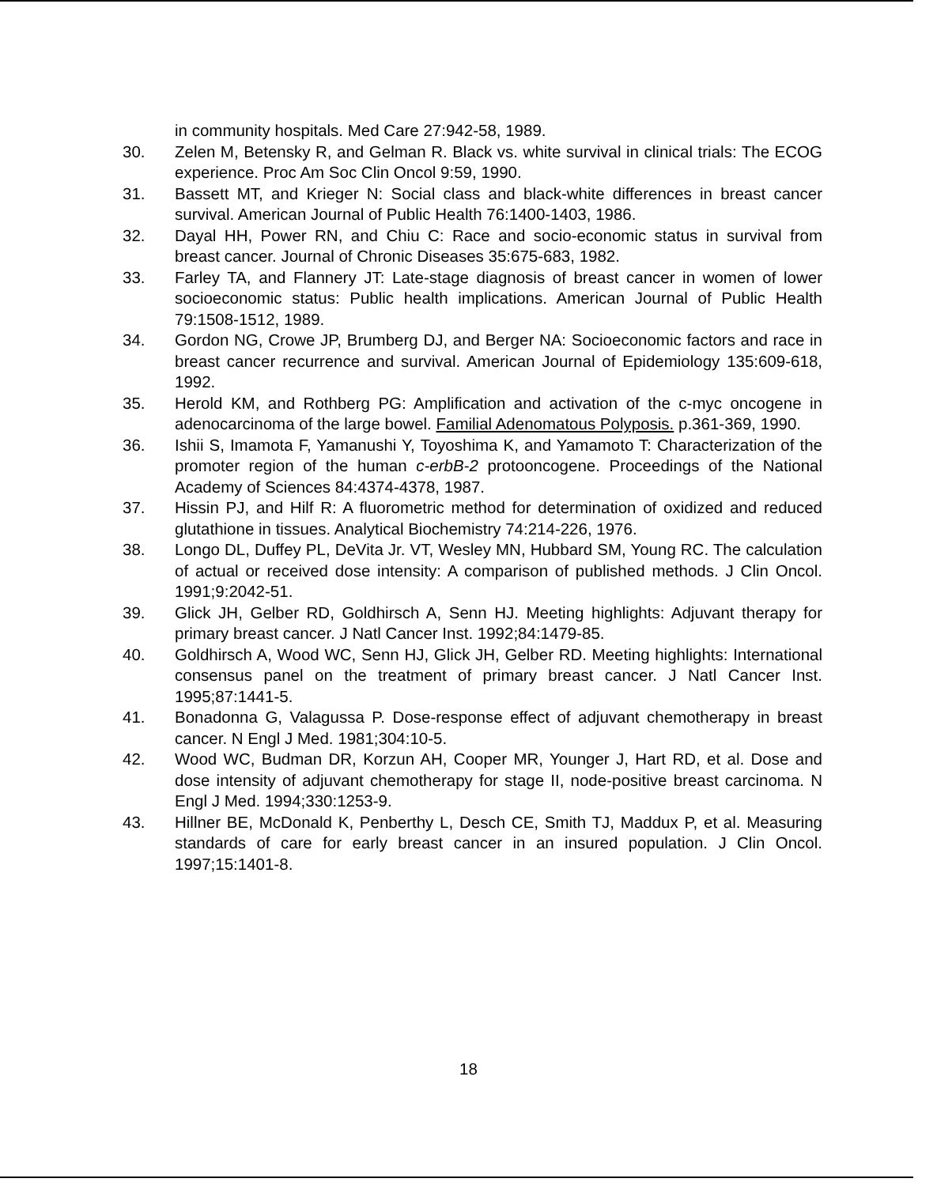in community hospitals. Med Care 27:942-58, 1989.
30. Zelen M, Betensky R, and Gelman R. Black vs. white survival in clinical trials: The ECOG experience. Proc Am Soc Clin Oncol 9:59, 1990.
31. Bassett MT, and Krieger N: Social class and black-white differences in breast cancer survival. American Journal of Public Health 76:1400-1403, 1986.
32. Dayal HH, Power RN, and Chiu C: Race and socio-economic status in survival from breast cancer. Journal of Chronic Diseases 35:675-683, 1982.
33. Farley TA, and Flannery JT: Late-stage diagnosis of breast cancer in women of lower socioeconomic status: Public health implications. American Journal of Public Health 79:1508-1512, 1989.
34. Gordon NG, Crowe JP, Brumberg DJ, and Berger NA: Socioeconomic factors and race in breast cancer recurrence and survival. American Journal of Epidemiology 135:609-618, 1992.
35. Herold KM, and Rothberg PG: Amplification and activation of the c-myc oncogene in adenocarcinoma of the large bowel. Familial Adenomatous Polyposis. p.361-369, 1990.
36. Ishii S, Imamota F, Yamanushi Y, Toyoshima K, and Yamamoto T: Characterization of the promoter region of the human c-erbB-2 protooncogene. Proceedings of the National Academy of Sciences 84:4374-4378, 1987.
37. Hissin PJ, and Hilf R: A fluorometric method for determination of oxidized and reduced glutathione in tissues. Analytical Biochemistry 74:214-226, 1976.
38. Longo DL, Duffey PL, DeVita Jr. VT, Wesley MN, Hubbard SM, Young RC. The calculation of actual or received dose intensity: A comparison of published methods. J Clin Oncol. 1991;9:2042-51.
39. Glick JH, Gelber RD, Goldhirsch A, Senn HJ. Meeting highlights: Adjuvant therapy for primary breast cancer. J Natl Cancer Inst. 1992;84:1479-85.
40. Goldhirsch A, Wood WC, Senn HJ, Glick JH, Gelber RD. Meeting highlights: International consensus panel on the treatment of primary breast cancer. J Natl Cancer Inst. 1995;87:1441-5.
41. Bonadonna G, Valagussa P. Dose-response effect of adjuvant chemotherapy in breast cancer. N Engl J Med. 1981;304:10-5.
42. Wood WC, Budman DR, Korzun AH, Cooper MR, Younger J, Hart RD, et al. Dose and dose intensity of adjuvant chemotherapy for stage II, node-positive breast carcinoma. N Engl J Med. 1994;330:1253-9.
43. Hillner BE, McDonald K, Penberthy L, Desch CE, Smith TJ, Maddux P, et al. Measuring standards of care for early breast cancer in an insured population. J Clin Oncol. 1997;15:1401-8.
18